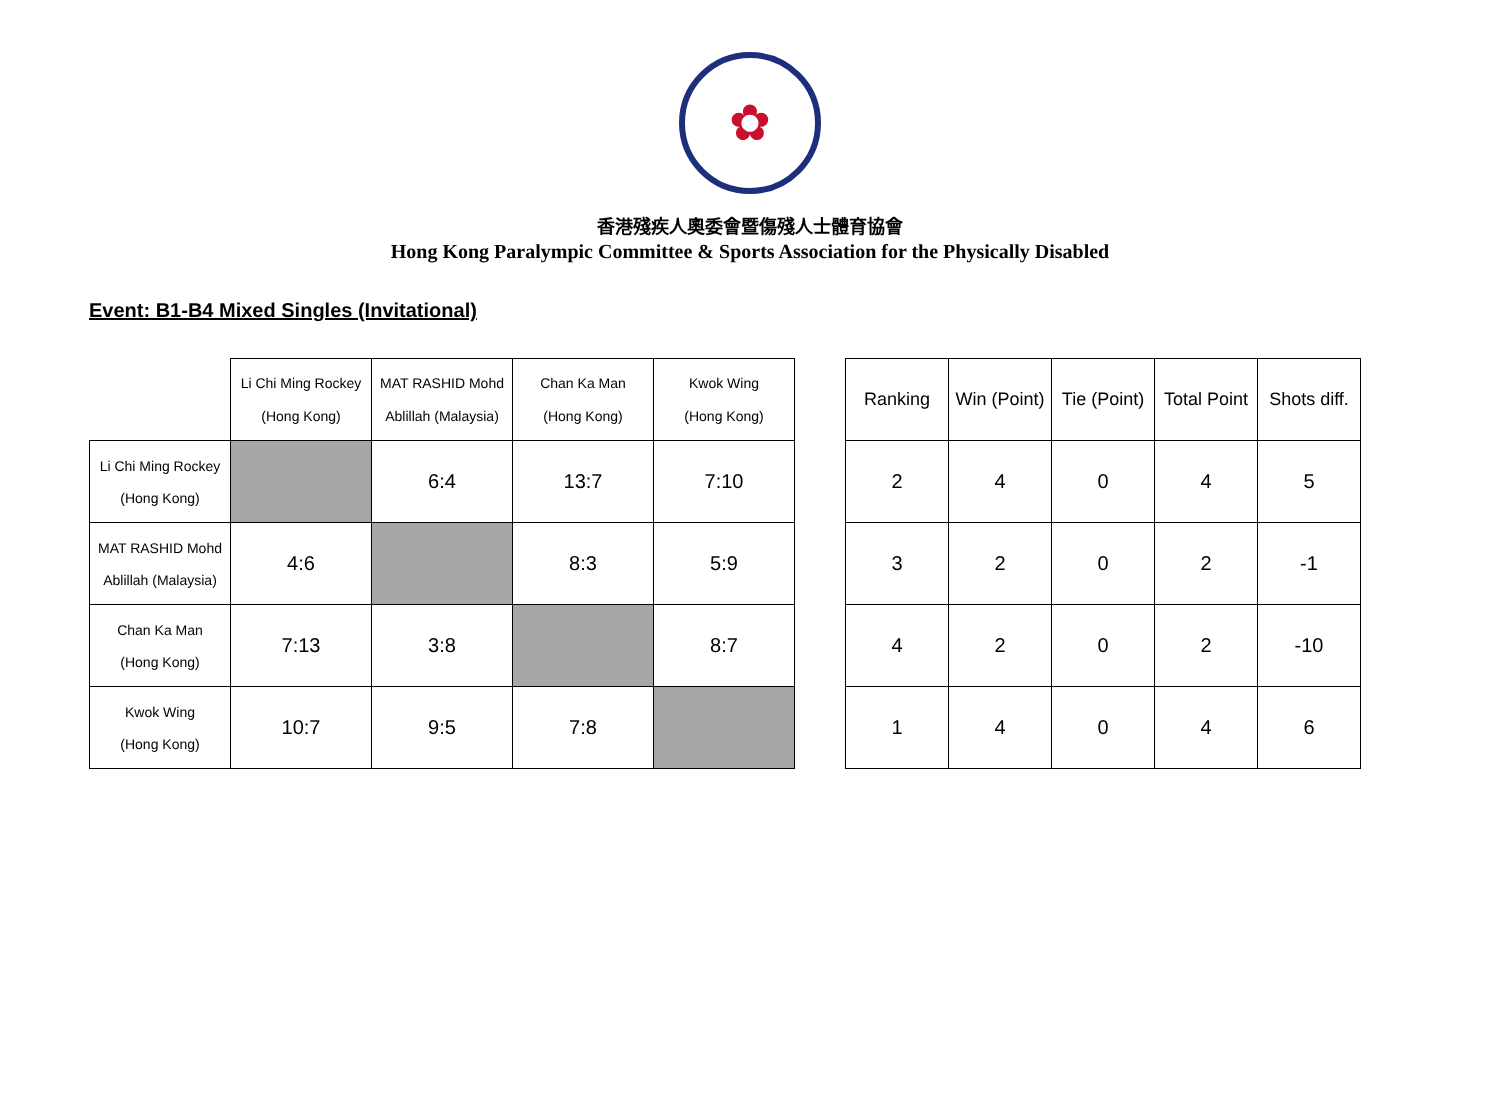✿
香港殘疾人奧委會暨傷殘人士體育協會
Hong Kong Paralympic Committee & Sports Association for the Physically Disabled
Event: B1-B4 Mixed Singles (Invitational)
| | Li Chi Ming Rockey (Hong Kong) | MAT RASHID Mohd Ablillah (Malaysia) | Chan Ka Man (Hong Kong) | Kwok Wing (Hong Kong) |
| --- | --- | --- | --- | --- |
| Li Chi Ming Rockey (Hong Kong) | | 6:4 | 13:7 | 7:10 |
| MAT RASHID Mohd Ablillah (Malaysia) | 4:6 | | 8:3 | 5:9 |
| Chan Ka Man (Hong Kong) | 7:13 | 3:8 | | 8:7 |
| Kwok Wing (Hong Kong) | 10:7 | 9:5 | 7:8 | |
| Ranking | Win (Point) | Tie (Point) | Total Point | Shots diff. |
| --- | --- | --- | --- | --- |
| 2 | 4 | 0 | 4 | 5 |
| 3 | 2 | 0 | 2 | -1 |
| 4 | 2 | 0 | 2 | -10 |
| 1 | 4 | 0 | 4 | 6 |